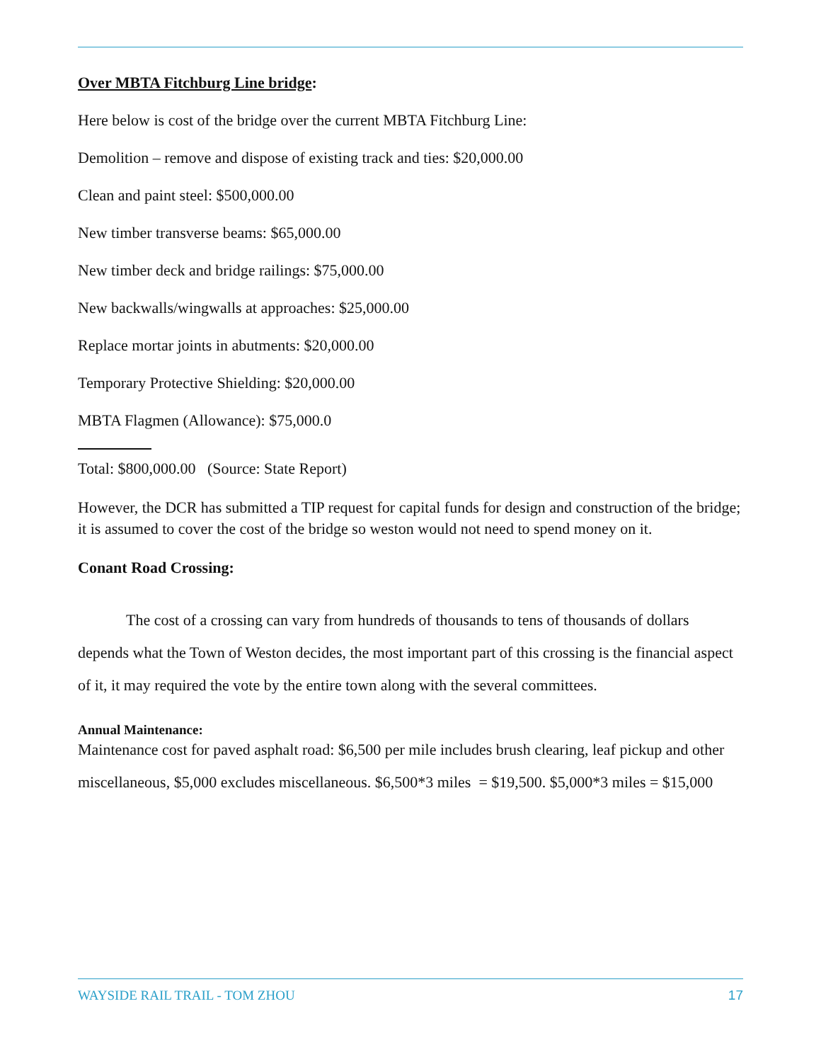Over MBTA Fitchburg Line bridge:
Here below is cost of the bridge over the current MBTA Fitchburg Line:
Demolition – remove and dispose of existing track and ties: $20,000.00
Clean and paint steel: $500,000.00
New timber transverse beams: $65,000.00
New timber deck and bridge railings: $75,000.00
New backwalls/wingwalls at approaches: $25,000.00
Replace mortar joints in abutments: $20,000.00
Temporary Protective Shielding: $20,000.00
MBTA Flagmen (Allowance): $75,000.0
Total: $800,000.00 (Source: State Report)
However, the DCR has submitted a TIP request for capital funds for design and construction of the bridge; it is assumed to cover the cost of the bridge so weston would not need to spend money on it.
Conant Road Crossing:
The cost of a crossing can vary from hundreds of thousands to tens of thousands of dollars depends what the Town of Weston decides, the most important part of this crossing is the financial aspect of it, it may required the vote by the entire town along with the several committees.
Annual Maintenance:
Maintenance cost for paved asphalt road: $6,500 per mile includes brush clearing, leaf pickup and other miscellaneous, $5,000 excludes miscellaneous. $6,500*3 miles = $19,500. $5,000*3 miles = $15,000
WAYSIDE RAIL TRAIL - TOM ZHOU 17